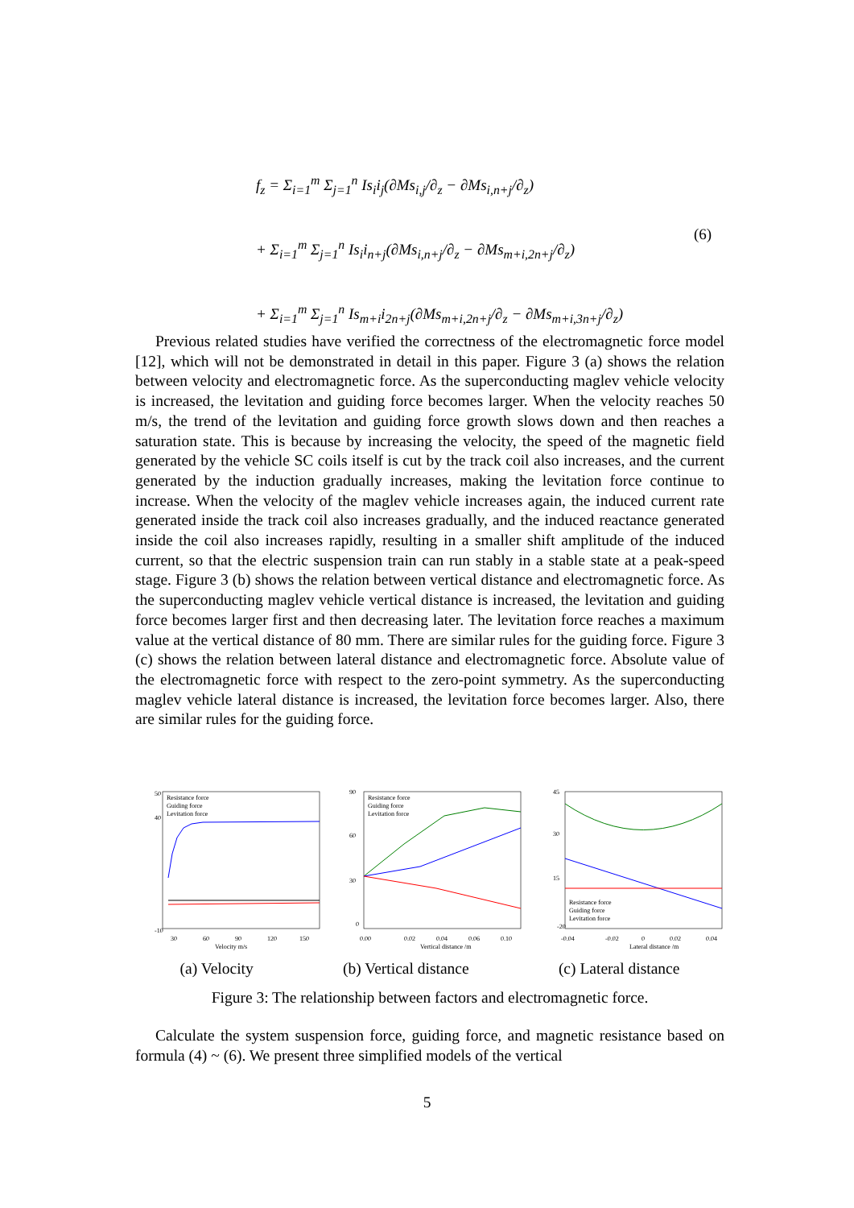f<sub>z</sub> = Σ<sub>i=1</sub><sup>m</sup> Σ<sub>j=1</sub><sup>n</sup> Is<sub>i</sub>i<sub>j</sub>(∂Ms<sub>i,j</sub>/∂<sub>z</sub> − ∂Ms<sub>i,n+j</sub>/∂<sub>z</sub>)
+ Σ<sub>i=1</sub><sup>m</sup> Σ<sub>j=1</sub><sup>n</sup> Is<sub>i</sub>i<sub>n+j</sub>(∂Ms<sub>i,n+j</sub>/∂<sub>z</sub> − ∂Ms<sub>m+i,2n+j</sub>/∂<sub>z</sub>)
+ Σ<sub>i=1</sub><sup>m</sup> Σ<sub>j=1</sub><sup>n</sup> Is<sub>m+i</sub>i<sub>2n+j</sub>(∂Ms<sub>m+i,2n+j</sub>/∂<sub>z</sub> − ∂Ms<sub>m+i,3n+j</sub>/∂<sub>z</sub>)
(6)
Previous related studies have verified the correctness of the electromagnetic force model [12], which will not be demonstrated in detail in this paper. Figure 3 (a) shows the relation between velocity and electromagnetic force. As the superconducting maglev vehicle velocity is increased, the levitation and guiding force becomes larger. When the velocity reaches 50 m/s, the trend of the levitation and guiding force growth slows down and then reaches a saturation state. This is because by increasing the velocity, the speed of the magnetic field generated by the vehicle SC coils itself is cut by the track coil also increases, and the current generated by the induction gradually increases, making the levitation force continue to increase. When the velocity of the maglev vehicle increases again, the induced current rate generated inside the track coil also increases gradually, and the induced reactance generated inside the coil also increases rapidly, resulting in a smaller shift amplitude of the induced current, so that the electric suspension train can run stably in a stable state at a peak-speed stage. Figure 3 (b) shows the relation between vertical distance and electromagnetic force. As the superconducting maglev vehicle vertical distance is increased, the levitation and guiding force becomes larger first and then decreasing later. The levitation force reaches a maximum value at the vertical distance of 80 mm. There are similar rules for the guiding force. Figure 3 (c) shows the relation between lateral distance and electromagnetic force. Absolute value of the electromagnetic force with respect to the zero-point symmetry. As the superconducting maglev vehicle lateral distance is increased, the levitation force becomes larger. Also, there are similar rules for the guiding force.
50
40
-10
30
60
90
120
150
Velocity m/s
Resistance force
Guiding force
Levitation force
90
60
30
0
0.00
0.02
0.04
0.06
0.10
Vertical distance /m
Resistance force
Guiding force
Levitation force
45
30
15
-20
-0.04
-0.02
0
0.02
0.04
Lateral distance /m
Resistance force
Guiding force
Levitation force
(a) Velocity (b) Vertical distance (c) Lateral distance
Figure 3: The relationship between factors and electromagnetic force.
Calculate the system suspension force, guiding force, and magnetic resistance based on formula (4) ~ (6). We present three simplified models of the vertical
5